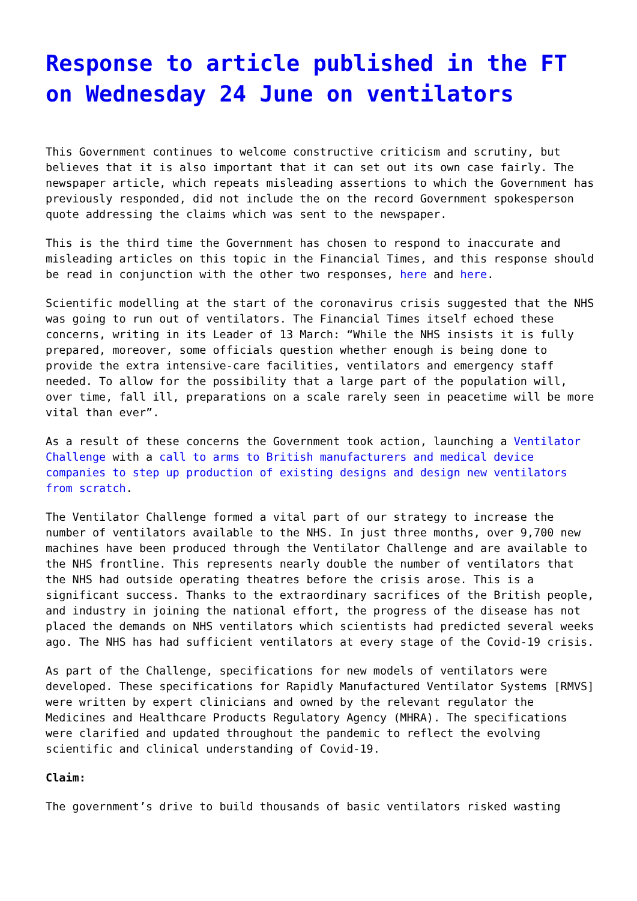Response to article published in the FT on Wednesday 24 June on ventilators
This Government continues to welcome constructive criticism and scrutiny, but believes that it is also important that it can set out its own case fairly. The newspaper article, which repeats misleading assertions to which the Government has previously responded, did not include the on the record Government spokesperson quote addressing the claims which was sent to the newspaper.
This is the third time the Government has chosen to respond to inaccurate and misleading articles on this topic in the Financial Times, and this response should be read in conjunction with the other two responses, here and here.
Scientific modelling at the start of the coronavirus crisis suggested that the NHS was going to run out of ventilators. The Financial Times itself echoed these concerns, writing in its Leader of 13 March: “While the NHS insists it is fully prepared, moreover, some officials question whether enough is being done to provide the extra intensive-care facilities, ventilators and emergency staff needed. To allow for the possibility that a large part of the population will, over time, fall ill, preparations on a scale rarely seen in peacetime will be more vital than ever”.
As a result of these concerns the Government took action, launching a Ventilator Challenge with a call to arms to British manufacturers and medical device companies to step up production of existing designs and design new ventilators from scratch.
The Ventilator Challenge formed a vital part of our strategy to increase the number of ventilators available to the NHS. In just three months, over 9,700 new machines have been produced through the Ventilator Challenge and are available to the NHS frontline. This represents nearly double the number of ventilators that the NHS had outside operating theatres before the crisis arose. This is a significant success. Thanks to the extraordinary sacrifices of the British people, and industry in joining the national effort, the progress of the disease has not placed the demands on NHS ventilators which scientists had predicted several weeks ago. The NHS has had sufficient ventilators at every stage of the Covid-19 crisis.
As part of the Challenge, specifications for new models of ventilators were developed. These specifications for Rapidly Manufactured Ventilator Systems [RMVS] were written by expert clinicians and owned by the relevant regulator the Medicines and Healthcare Products Regulatory Agency (MHRA). The specifications were clarified and updated throughout the pandemic to reflect the evolving scientific and clinical understanding of Covid-19.
Claim:
The government’s drive to build thousands of basic ventilators risked wasting